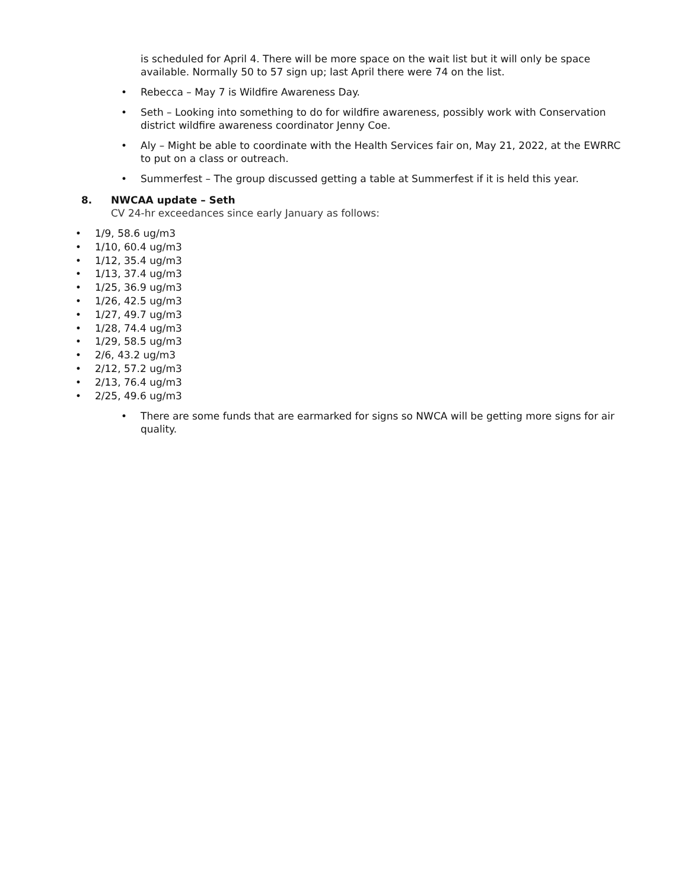is scheduled for April 4. There will be more space on the wait list but it will only be space available. Normally 50 to 57 sign up; last April there were 74 on the list.
•
Rebecca – May 7 is Wildfire Awareness Day.
•
Seth – Looking into something to do for wildfire awareness, possibly work with Conservation district wildfire awareness coordinator Jenny Coe.
•
Aly – Might be able to coordinate with the Health Services fair on, May 21, 2022, at the EWRRC to put on a class or outreach.
•
Summerfest – The group discussed getting a table at Summerfest if it is held this year.
8. NWCAA update – Seth
CV 24-hr exceedances since early January as follows:
• 1/9, 58.6 ug/m3
• 1/10, 60.4 ug/m3
• 1/12, 35.4 ug/m3
• 1/13, 37.4 ug/m3
• 1/25, 36.9 ug/m3
• 1/26, 42.5 ug/m3
• 1/27, 49.7 ug/m3
• 1/28, 74.4 ug/m3
• 1/29, 58.5 ug/m3
• 2/6, 43.2 ug/m3
• 2/12, 57.2 ug/m3
• 2/13, 76.4 ug/m3
• 2/25, 49.6 ug/m3
•
There are some funds that are earmarked for signs so NWCA will be getting more signs for air quality.